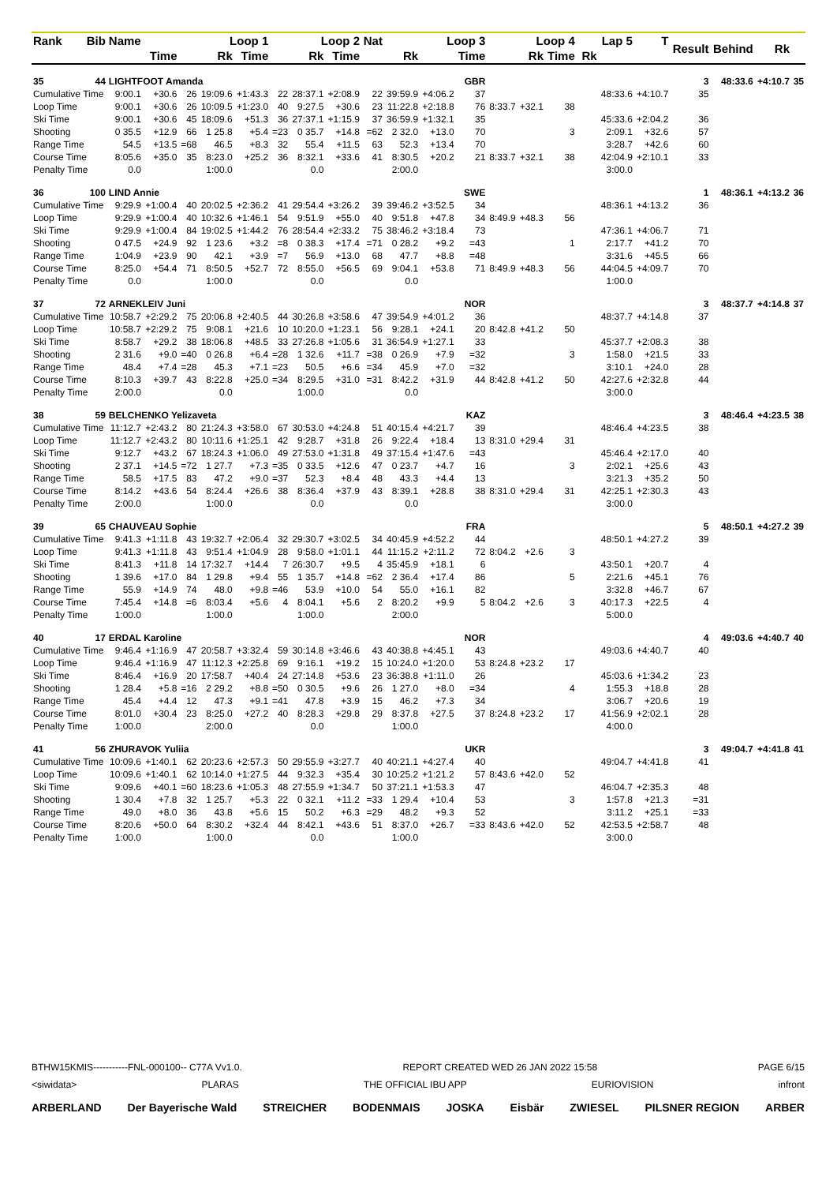| Rank | Bib | Name | | Loop 1 | | | Loop 2 | | | Nat | Loop 3 | | | Loop 4 | | | Lap 5 | | | T | Result | Behind | Rk | |
| --- | --- | --- | --- | --- | --- | --- | --- | --- | --- | --- | --- | --- | --- | --- | --- | --- | --- | --- | --- | --- | --- | --- | --- | --- |
| | | | Time | | Rk | Time | | Rk | Time | | Rk | | Time | | Rk | Time | | Rk | | | | | | |
| 35 | 44 | LIGHTFOOT Amanda | | | | | | | | GBR | | | | | | | | | | | 3 | 48:33.6 | +4:10.7 | 35 |
| Cumulative Time | | 9:00.1 | +30.6 | 26 | 19:09.6 | +1:43.3 | 22 | 28:37.1 | +2:08.9 | 22 | 39:59.9 | +4:06.2 | 37 | | | | | | 48:33.6 | +4:10.7 | 35 | | | |
| Loop Time | | 9:00.1 | +30.6 | 26 | 10:09.5 | +1:23.0 | 40 | 9:27.5 | +30.6 | 23 | 11:22.8 | +2:18.8 | 76 | 8:33.7 | +32.1 | 38 | | | | | | | | |
| Ski Time | | 9:00.1 | +30.6 | 45 | 18:09.6 | +51.3 | 36 | 27:37.1 | +1:15.9 | 37 | 36:59.9 | +1:32.1 | 35 | | | | | | 45:33.6 | +2:04.2 | 36 | | | |
| Shooting | | 0 35.5 | +12.9 | 66 | 1 25.8 | +5.4 | =23 | 0 35.7 | +14.8 | =62 | 2 32.0 | +13.0 | 70 | | | 3 | | | 2:09.1 | +32.6 | 57 | | | |
| Range Time | | 54.5 | +13.5 | =68 | 46.5 | +8.3 | 32 | 55.4 | +11.5 | 63 | 52.3 | +13.4 | 70 | | | | | | 3:28.7 | +42.6 | 60 | | | |
| Course Time | | 8:05.6 | +35.0 | 35 | 8:23.0 | +25.2 | 36 | 8:32.1 | +33.6 | 41 | 8:30.5 | +20.2 | 21 | 8:33.7 | +32.1 | 38 | | | 42:04.9 | +2:10.1 | 33 | | | |
| Penalty Time | | 0.0 | | | 1:00.0 | | | 0.0 | | | 2:00.0 | | | | | | | | 3:00.0 | | | | | |
| 36 | 100 | LIND Annie | | | | | | | | SWE | | | | | | | | | | | 1 | 48:36.1 | +4:13.2 | 36 |
| Cumulative Time | | 9:29.9 | +1:00.4 | 40 | 20:02.5 | +2:36.2 | 41 | 29:54.4 | +3:26.2 | 39 | 39:46.2 | +3:52.5 | 34 | | | | | | 48:36.1 | +4:13.2 | 36 | | | |
| Loop Time | | 9:29.9 | +1:00.4 | 40 | 10:32.6 | +1:46.1 | 54 | 9:51.9 | +55.0 | 40 | 9:51.8 | +47.8 | 34 | 8:49.9 | +48.3 | 56 | | | | | | | | |
| Ski Time | | 9:29.9 | +1:00.4 | 84 | 19:02.5 | +1:44.2 | 76 | 28:54.4 | +2:33.2 | 75 | 38:46.2 | +3:18.4 | 73 | | | | | | 47:36.1 | +4:06.7 | 71 | | | |
| Shooting | | 0 47.5 | +24.9 | 92 | 1 23.6 | +3.2 | =8 | 0 38.3 | +17.4 | =71 | 0 28.2 | +9.2 | =43 | | | 1 | | | 2:17.7 | +41.2 | 70 | | | |
| Range Time | | 1:04.9 | +23.9 | 90 | 42.1 | +3.9 | =7 | 56.9 | +13.0 | 68 | 47.7 | +8.8 | =48 | | | | | | 3:31.6 | +45.5 | 66 | | | |
| Course Time | | 8:25.0 | +54.4 | 71 | 8:50.5 | +52.7 | 72 | 8:55.0 | +56.5 | 69 | 9:04.1 | +53.8 | 71 | 8:49.9 | +48.3 | 56 | | | 44:04.5 | +4:09.7 | 70 | | | |
| Penalty Time | | 0.0 | | | 1:00.0 | | | 0.0 | | | 0.0 | | | | | | | | 1:00.0 | | | | | |
| 37 | 72 | ARNEKLEIV Juni | | | | | | | | NOR | | | | | | | | | | | 3 | 48:37.7 | +4:14.8 | 37 |
| Cumulative Time | | 10:58.7 | +2:29.2 | 75 | 20:06.8 | +2:40.5 | 44 | 30:26.8 | +3:58.6 | 47 | 39:54.9 | +4:01.2 | 36 | | | | | | 48:37.7 | +4:14.8 | 37 | | | |
| Loop Time | | 10:58.7 | +2:29.2 | 75 | 9:08.1 | +21.6 | 10 | 10:20.0 | +1:23.1 | 56 | 9:28.1 | +24.1 | 20 | 8:42.8 | +41.2 | 50 | | | | | | | | |
| Ski Time | | 8:58.7 | +29.2 | 38 | 18:06.8 | +48.5 | 33 | 27:26.8 | +1:05.6 | 31 | 36:54.9 | +1:27.1 | 33 | | | | | | 45:37.7 | +2:08.3 | 38 | | | |
| Shooting | | 2 31.6 | +9.0 | =40 | 0 26.8 | +6.4 | =28 | 1 32.6 | +11.7 | =38 | 0 26.9 | +7.9 | =32 | | | 3 | | | 1:58.0 | +21.5 | 33 | | | |
| Range Time | | 48.4 | +7.4 | =28 | 45.3 | +7.1 | =23 | 50.5 | +6.6 | =34 | 45.9 | +7.0 | =32 | | | | | | 3:10.1 | +24.0 | 28 | | | |
| Course Time | | 8:10.3 | +39.7 | 43 | 8:22.8 | +25.0 | =34 | 8:29.5 | +31.0 | =31 | 8:42.2 | +31.9 | 44 | 8:42.8 | +41.2 | 50 | | | 42:27.6 | +2:32.8 | 44 | | | |
| Penalty Time | | 2:00.0 | | | 0.0 | | | 1:00.0 | | | 0.0 | | | | | | | | 3:00.0 | | | | | |
| 38 | 59 | BELCHENKO Yelizaveta | | | | | | | | KAZ | | | | | | | | | | | 3 | 48:46.4 | +4:23.5 | 38 |
| Cumulative Time | | 11:12.7 | +2:43.2 | 80 | 21:24.3 | +3:58.0 | 67 | 30:53.0 | +4:24.8 | 51 | 40:15.4 | +4:21.7 | 39 | | | | | | 48:46.4 | +4:23.5 | 38 | | | |
| Loop Time | | 11:12.7 | +2:43.2 | 80 | 10:11.6 | +1:25.1 | 42 | 9:28.7 | +31.8 | 26 | 9:22.4 | +18.4 | 13 | 8:31.0 | +29.4 | 31 | | | | | | | | |
| Ski Time | | 9:12.7 | +43.2 | 67 | 18:24.3 | +1:06.0 | 49 | 27:53.0 | +1:31.8 | 49 | 37:15.4 | +1:47.6 | =43 | | | | | | 45:46.4 | +2:17.0 | 40 | | | |
| Shooting | | 2 37.1 | +14.5 | =72 | 1 27.7 | +7.3 | =35 | 0 33.5 | +12.6 | 47 | 0 23.7 | +4.7 | 16 | | | 3 | | | 2:02.1 | +25.6 | 43 | | | |
| Range Time | | 58.5 | +17.5 | 83 | 47.2 | +9.0 | =37 | 52.3 | +8.4 | 48 | 43.3 | +4.4 | 13 | | | | | | 3:21.3 | +35.2 | 50 | | | |
| Course Time | | 8:14.2 | +43.6 | 54 | 8:24.4 | +26.6 | 38 | 8:36.4 | +37.9 | 43 | 8:39.1 | +28.8 | 38 | 8:31.0 | +29.4 | 31 | | | 42:25.1 | +2:30.3 | 43 | | | |
| Penalty Time | | 2:00.0 | | | 1:00.0 | | | 0.0 | | | 0.0 | | | | | | | | 3:00.0 | | | | | |
| 39 | 65 | CHAUVEAU Sophie | | | | | | | | FRA | | | | | | | | | | | 5 | 48:50.1 | +4:27.2 | 39 |
| Cumulative Time | | 9:41.3 | +1:11.8 | 43 | 19:32.7 | +2:06.4 | 32 | 29:30.7 | +3:02.5 | 34 | 40:45.9 | +4:52.2 | 44 | | | | | | 48:50.1 | +4:27.2 | 39 | | | |
| Loop Time | | 9:41.3 | +1:11.8 | 43 | 9:51.4 | +1:04.9 | 28 | 9:58.0 | +1:01.1 | 44 | 11:15.2 | +2:11.2 | 72 | 8:04.2 | +2.6 | 3 | | | | | | | | |
| Ski Time | | 8:41.3 | +11.8 | 14 | 17:32.7 | +14.4 | 7 | 26:30.7 | +9.5 | 4 | 35:45.9 | +18.1 | 6 | | | | | | 43:50.1 | +20.7 | 4 | | | |
| Shooting | | 1 39.6 | +17.0 | 84 | 1 29.8 | +9.4 | 55 | 1 35.7 | +14.8 | =62 | 2 36.4 | +17.4 | 86 | | | 5 | | | 2:21.6 | +45.1 | 76 | | | |
| Range Time | | 55.9 | +14.9 | 74 | 48.0 | +9.8 | =46 | 53.9 | +10.0 | 54 | 55.0 | +16.1 | 82 | | | | | | 3:32.8 | +46.7 | 67 | | | |
| Course Time | | 7:45.4 | +14.8 | =6 | 8:03.4 | +5.6 | 4 | 8:04.1 | +5.6 | 2 | 8:20.2 | +9.9 | 5 | 8:04.2 | +2.6 | 3 | | | 40:17.3 | +22.5 | 4 | | | |
| Penalty Time | | 1:00.0 | | | 1:00.0 | | | 1:00.0 | | | 2:00.0 | | | | | | | | 5:00.0 | | | | | |
| 40 | 17 | ERDAL Karoline | | | | | | | | NOR | | | | | | | | | | | 4 | 49:03.6 | +4:40.7 | 40 |
| Cumulative Time | | 9:46.4 | +1:16.9 | 47 | 20:58.7 | +3:32.4 | 59 | 30:14.8 | +3:46.6 | 43 | 40:38.8 | +4:45.1 | 43 | | | | | | 49:03.6 | +4:40.7 | 40 | | | |
| Loop Time | | 9:46.4 | +1:16.9 | 47 | 11:12.3 | +2:25.8 | 69 | 9:16.1 | +19.2 | 15 | 10:24.0 | +1:20.0 | 53 | 8:24.8 | +23.2 | 17 | | | | | | | | |
| Ski Time | | 8:46.4 | +16.9 | 20 | 17:58.7 | +40.4 | 24 | 27:14.8 | +53.6 | 23 | 36:38.8 | +1:11.0 | 26 | | | | | | 45:03.6 | +1:34.2 | 23 | | | |
| Shooting | | 1 28.4 | +5.8 | =16 | 2 29.2 | +8.8 | =50 | 0 30.5 | +9.6 | 26 | 1 27.0 | +8.0 | =34 | | | 4 | | | 1:55.3 | +18.8 | 28 | | | |
| Range Time | | 45.4 | +4.4 | 12 | 47.3 | +9.1 | =41 | 47.8 | +3.9 | 15 | 46.2 | +7.3 | 34 | | | | | | 3:06.7 | +20.6 | 19 | | | |
| Course Time | | 8:01.0 | +30.4 | 23 | 8:25.0 | +27.2 | 40 | 8:28.3 | +29.8 | 29 | 8:37.8 | +27.5 | 37 | 8:24.8 | +23.2 | 17 | | | 41:56.9 | +2:02.1 | 28 | | | |
| Penalty Time | | 1:00.0 | | | 2:00.0 | | | 0.0 | | | 1:00.0 | | | | | | | | 4:00.0 | | | | | |
| 41 | 56 | ZHURAVOK Yuliia | | | | | | | | UKR | | | | | | | | | | | 3 | 49:04.7 | +4:41.8 | 41 |
| Cumulative Time | | 10:09.6 | +1:40.1 | 62 | 20:23.6 | +2:57.3 | 50 | 29:55.9 | +3:27.7 | 40 | 40:21.1 | +4:27.4 | 40 | | | | | | 49:04.7 | +4:41.8 | 41 | | | |
| Loop Time | | 10:09.6 | +1:40.1 | 62 | 10:14.0 | +1:27.5 | 44 | 9:32.3 | +35.4 | 30 | 10:25.2 | +1:21.2 | 57 | 8:43.6 | +42.0 | 52 | | | | | | | | |
| Ski Time | | 9:09.6 | +40.1 | =60 | 18:23.6 | +1:05.3 | 48 | 27:55.9 | +1:34.7 | 50 | 37:21.1 | +1:53.3 | 47 | | | | | | 46:04.7 | +2:35.3 | 48 | | | |
| Shooting | | 1 30.4 | +7.8 | 32 | 1 25.7 | +5.3 | 22 | 0 32.1 | +11.2 | =33 | 1 29.4 | +10.4 | 53 | | | 3 | | | 1:57.8 | +21.3 | =31 | | | |
| Range Time | | 49.0 | +8.0 | 36 | 43.8 | +5.6 | 15 | 50.2 | +6.3 | =29 | 48.2 | +9.3 | 52 | | | | | | 3:11.2 | +25.1 | =33 | | | |
| Course Time | | 8:20.6 | +50.0 | 64 | 8:30.2 | +32.4 | 44 | 8:42.1 | +43.6 | 51 | 8:37.0 | +26.7 | =33 | 8:43.6 | +42.0 | 52 | | | 42:53.5 | +2:58.7 | 48 | | | |
| Penalty Time | | 1:00.0 | | | 1:00.0 | | | 0.0 | | | 1:00.0 | | | | | | | | 3:00.0 | | | | | |
BTHW15KMIS-----------FNL-000100-- C77A Vv1.0. REPORT CREATED WED 26 JAN 2022 15:58 PAGE 6/15
<siwidata> PLARAS THE OFFICIAL IBU APP EURIOVISION infront
ARBERLAND Der Bayerische Wald STREICHER BODENMAIS JOSKA Eisbär ZWIESEL PILSNER REGION ARBER